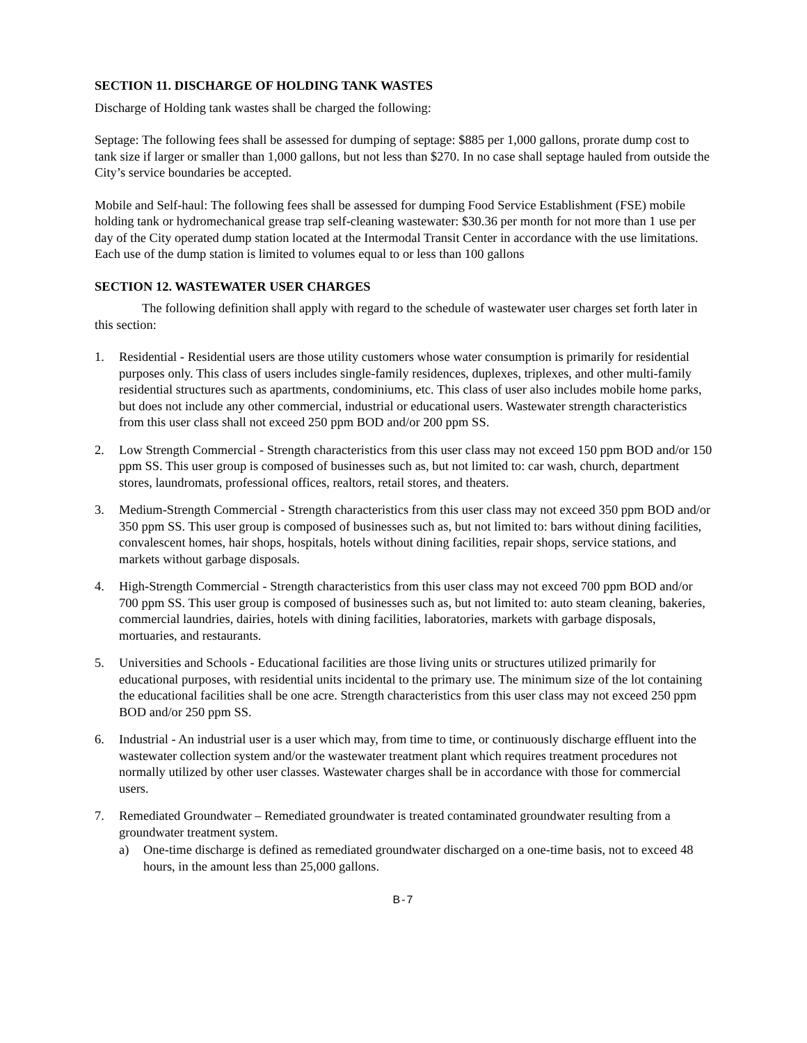SECTION 11. DISCHARGE OF HOLDING TANK WASTES
Discharge of Holding tank wastes shall be charged the following:
Septage: The following fees shall be assessed for dumping of septage: $885 per 1,000 gallons, prorate dump cost to tank size if larger or smaller than 1,000 gallons, but not less than $270. In no case shall septage hauled from outside the City’s service boundaries be accepted.
Mobile and Self-haul: The following fees shall be assessed for dumping Food Service Establishment (FSE) mobile holding tank or hydromechanical grease trap self-cleaning wastewater: $30.36 per month for not more than 1 use per day of the City operated dump station located at the Intermodal Transit Center in accordance with the use limitations. Each use of the dump station is limited to volumes equal to or less than 100 gallons
SECTION 12. WASTEWATER USER CHARGES
The following definition shall apply with regard to the schedule of wastewater user charges set forth later in this section:
1. Residential - Residential users are those utility customers whose water consumption is primarily for residential purposes only. This class of users includes single-family residences, duplexes, triplexes, and other multi-family residential structures such as apartments, condominiums, etc. This class of user also includes mobile home parks, but does not include any other commercial, industrial or educational users. Wastewater strength characteristics from this user class shall not exceed 250 ppm BOD and/or 200 ppm SS.
2. Low Strength Commercial - Strength characteristics from this user class may not exceed 150 ppm BOD and/or 150 ppm SS. This user group is composed of businesses such as, but not limited to: car wash, church, department stores, laundromats, professional offices, realtors, retail stores, and theaters.
3. Medium-Strength Commercial - Strength characteristics from this user class may not exceed 350 ppm BOD and/or 350 ppm SS. This user group is composed of businesses such as, but not limited to: bars without dining facilities, convalescent homes, hair shops, hospitals, hotels without dining facilities, repair shops, service stations, and markets without garbage disposals.
4. High-Strength Commercial - Strength characteristics from this user class may not exceed 700 ppm BOD and/or 700 ppm SS. This user group is composed of businesses such as, but not limited to: auto steam cleaning, bakeries, commercial laundries, dairies, hotels with dining facilities, laboratories, markets with garbage disposals, mortuaries, and restaurants.
5. Universities and Schools - Educational facilities are those living units or structures utilized primarily for educational purposes, with residential units incidental to the primary use. The minimum size of the lot containing the educational facilities shall be one acre. Strength characteristics from this user class may not exceed 250 ppm BOD and/or 250 ppm SS.
6. Industrial - An industrial user is a user which may, from time to time, or continuously discharge effluent into the wastewater collection system and/or the wastewater treatment plant which requires treatment procedures not normally utilized by other user classes. Wastewater charges shall be in accordance with those for commercial users.
7. Remediated Groundwater – Remediated groundwater is treated contaminated groundwater resulting from a groundwater treatment system.
a) One-time discharge is defined as remediated groundwater discharged on a one-time basis, not to exceed 48 hours, in the amount less than 25,000 gallons.
B-7